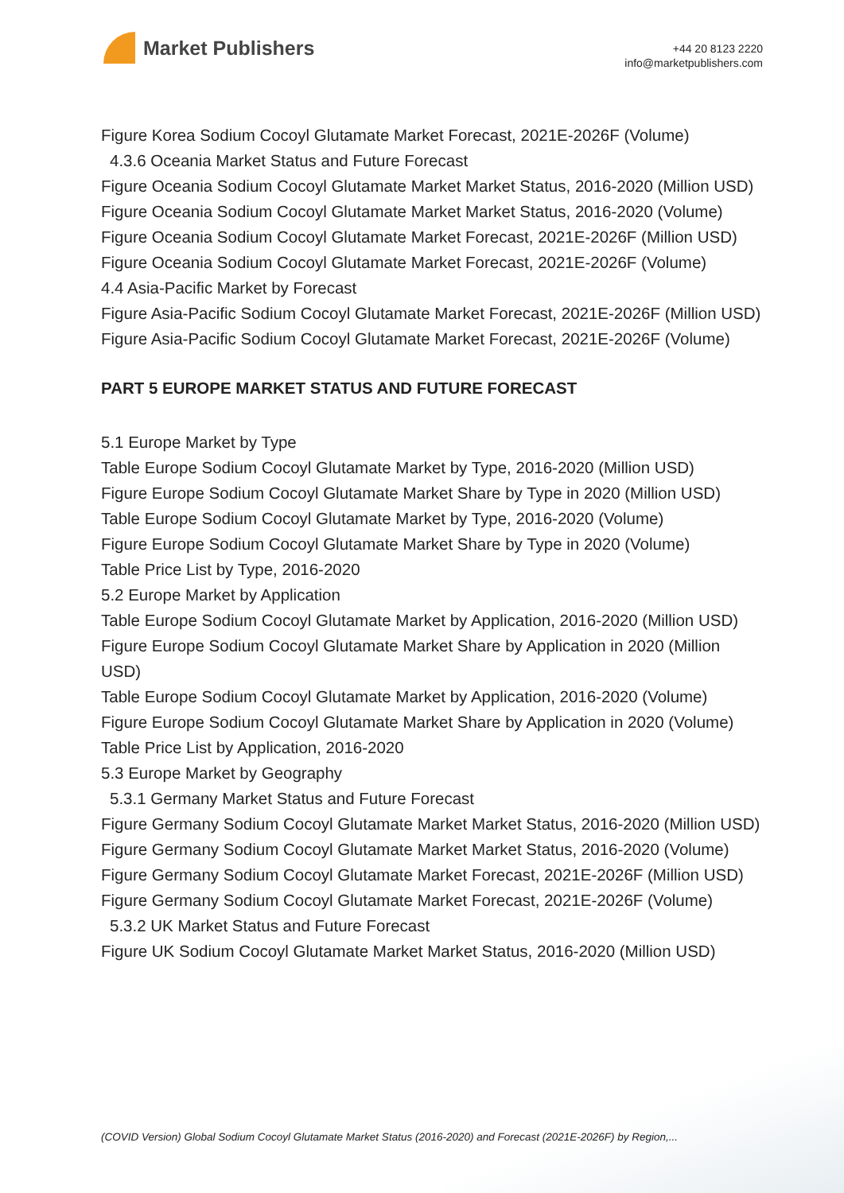Market Publishers
+44 20 8123 2220
info@marketpublishers.com
Figure Korea Sodium Cocoyl Glutamate Market Forecast, 2021E-2026F (Volume)
4.3.6 Oceania Market Status and Future Forecast
Figure Oceania Sodium Cocoyl Glutamate Market Market Status, 2016-2020 (Million USD)
Figure Oceania Sodium Cocoyl Glutamate Market Market Status, 2016-2020 (Volume)
Figure Oceania Sodium Cocoyl Glutamate Market Forecast, 2021E-2026F (Million USD)
Figure Oceania Sodium Cocoyl Glutamate Market Forecast, 2021E-2026F (Volume)
4.4 Asia-Pacific Market by Forecast
Figure Asia-Pacific Sodium Cocoyl Glutamate Market Forecast, 2021E-2026F (Million USD)
Figure Asia-Pacific Sodium Cocoyl Glutamate Market Forecast, 2021E-2026F (Volume)
PART 5 EUROPE MARKET STATUS AND FUTURE FORECAST
5.1 Europe Market by Type
Table Europe Sodium Cocoyl Glutamate Market by Type, 2016-2020 (Million USD)
Figure Europe Sodium Cocoyl Glutamate Market Share by Type in 2020 (Million USD)
Table Europe Sodium Cocoyl Glutamate Market by Type, 2016-2020 (Volume)
Figure Europe Sodium Cocoyl Glutamate Market Share by Type in 2020 (Volume)
Table Price List by Type, 2016-2020
5.2 Europe Market by Application
Table Europe Sodium Cocoyl Glutamate Market by Application, 2016-2020 (Million USD)
Figure Europe Sodium Cocoyl Glutamate Market Share by Application in 2020 (Million USD)
Table Europe Sodium Cocoyl Glutamate Market by Application, 2016-2020 (Volume)
Figure Europe Sodium Cocoyl Glutamate Market Share by Application in 2020 (Volume)
Table Price List by Application, 2016-2020
5.3 Europe Market by Geography
5.3.1 Germany Market Status and Future Forecast
Figure Germany Sodium Cocoyl Glutamate Market Market Status, 2016-2020 (Million USD)
Figure Germany Sodium Cocoyl Glutamate Market Market Status, 2016-2020 (Volume)
Figure Germany Sodium Cocoyl Glutamate Market Forecast, 2021E-2026F (Million USD)
Figure Germany Sodium Cocoyl Glutamate Market Forecast, 2021E-2026F (Volume)
5.3.2 UK Market Status and Future Forecast
Figure UK Sodium Cocoyl Glutamate Market Market Status, 2016-2020 (Million USD)
(COVID Version) Global Sodium Cocoyl Glutamate Market Status (2016-2020) and Forecast (2021E-2026F) by Region,...